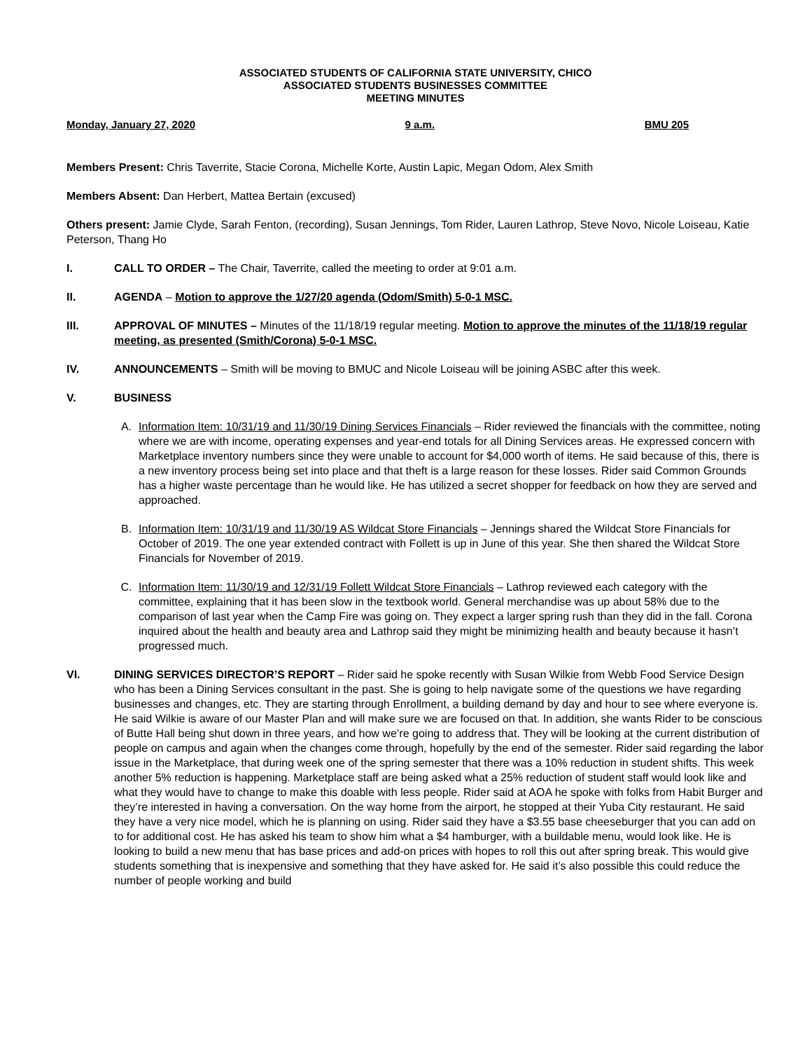ASSOCIATED STUDENTS OF CALIFORNIA STATE UNIVERSITY, CHICO
ASSOCIATED STUDENTS BUSINESSES COMMITTEE
MEETING MINUTES
Monday, January 27, 2020 9 a.m. BMU 205
Members Present: Chris Taverrite, Stacie Corona, Michelle Korte, Austin Lapic, Megan Odom, Alex Smith
Members Absent: Dan Herbert, Mattea Bertain (excused)
Others present: Jamie Clyde, Sarah Fenton, (recording), Susan Jennings, Tom Rider, Lauren Lathrop, Steve Novo, Nicole Loiseau, Katie Peterson, Thang Ho
I. CALL TO ORDER – The Chair, Taverrite, called the meeting to order at 9:01 a.m.
II. AGENDA – Motion to approve the 1/27/20 agenda (Odom/Smith) 5-0-1 MSC.
III. APPROVAL OF MINUTES – Minutes of the 11/18/19 regular meeting. Motion to approve the minutes of the 11/18/19 regular meeting, as presented (Smith/Corona) 5-0-1 MSC.
IV. ANNOUNCEMENTS – Smith will be moving to BMUC and Nicole Loiseau will be joining ASBC after this week.
V. BUSINESS
A. Information Item: 10/31/19 and 11/30/19 Dining Services Financials – Rider reviewed the financials with the committee, noting where we are with income, operating expenses and year-end totals for all Dining Services areas. He expressed concern with Marketplace inventory numbers since they were unable to account for $4,000 worth of items. He said because of this, there is a new inventory process being set into place and that theft is a large reason for these losses. Rider said Common Grounds has a higher waste percentage than he would like. He has utilized a secret shopper for feedback on how they are served and approached.
B. Information Item: 10/31/19 and 11/30/19 AS Wildcat Store Financials – Jennings shared the Wildcat Store Financials for October of 2019. The one year extended contract with Follett is up in June of this year. She then shared the Wildcat Store Financials for November of 2019.
C. Information Item: 11/30/19 and 12/31/19 Follett Wildcat Store Financials – Lathrop reviewed each category with the committee, explaining that it has been slow in the textbook world. General merchandise was up about 58% due to the comparison of last year when the Camp Fire was going on. They expect a larger spring rush than they did in the fall. Corona inquired about the health and beauty area and Lathrop said they might be minimizing health and beauty because it hasn’t progressed much.
VI. DINING SERVICES DIRECTOR’S REPORT – Rider said he spoke recently with Susan Wilkie from Webb Food Service Design who has been a Dining Services consultant in the past. She is going to help navigate some of the questions we have regarding businesses and changes, etc. They are starting through Enrollment, a building demand by day and hour to see where everyone is. He said Wilkie is aware of our Master Plan and will make sure we are focused on that. In addition, she wants Rider to be conscious of Butte Hall being shut down in three years, and how we’re going to address that. They will be looking at the current distribution of people on campus and again when the changes come through, hopefully by the end of the semester. Rider said regarding the labor issue in the Marketplace, that during week one of the spring semester that there was a 10% reduction in student shifts. This week another 5% reduction is happening. Marketplace staff are being asked what a 25% reduction of student staff would look like and what they would have to change to make this doable with less people. Rider said at AOA he spoke with folks from Habit Burger and they’re interested in having a conversation. On the way home from the airport, he stopped at their Yuba City restaurant. He said they have a very nice model, which he is planning on using. Rider said they have a $3.55 base cheeseburger that you can add on to for additional cost. He has asked his team to show him what a $4 hamburger, with a buildable menu, would look like. He is looking to build a new menu that has base prices and add-on prices with hopes to roll this out after spring break. This would give students something that is inexpensive and something that they have asked for. He said it’s also possible this could reduce the number of people working and build